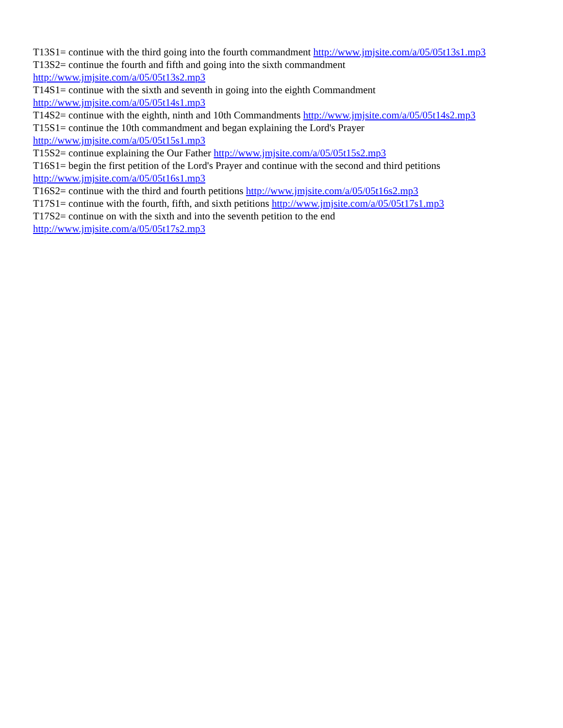T13S1= continue with the third going into the fourth commandment http://www.jmjsite.com/a/05/05t13s1.mp3
T13S2= continue the fourth and fifth and going into the sixth commandment
http://www.jmjsite.com/a/05/05t13s2.mp3
T14S1= continue with the sixth and seventh in going into the eighth Commandment
http://www.jmjsite.com/a/05/05t14s1.mp3
T14S2= continue with the eighth, ninth and 10th Commandments http://www.jmjsite.com/a/05/05t14s2.mp3
T15S1= continue the 10th commandment and began explaining the Lord's Prayer
http://www.jmjsite.com/a/05/05t15s1.mp3
T15S2= continue explaining the Our Father http://www.jmjsite.com/a/05/05t15s2.mp3
T16S1= begin the first petition of the Lord's Prayer and continue with the second and third petitions
http://www.jmjsite.com/a/05/05t16s1.mp3
T16S2= continue with the third and fourth petitions http://www.jmjsite.com/a/05/05t16s2.mp3
T17S1= continue with the fourth, fifth, and sixth petitions http://www.jmjsite.com/a/05/05t17s1.mp3
T17S2= continue on with the sixth and into the seventh petition to the end
http://www.jmjsite.com/a/05/05t17s2.mp3